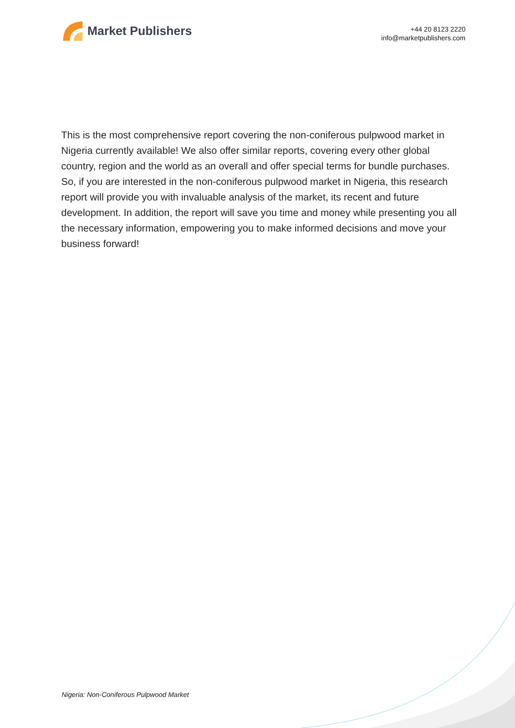Market Publishers
+44 20 8123 2220
info@marketpublishers.com
This is the most comprehensive report covering the non-coniferous pulpwood market in Nigeria currently available! We also offer similar reports, covering every other global country, region and the world as an overall and offer special terms for bundle purchases. So, if you are interested in the non-coniferous pulpwood market in Nigeria, this research report will provide you with invaluable analysis of the market, its recent and future development. In addition, the report will save you time and money while presenting you all the necessary information, empowering you to make informed decisions and move your business forward!
Nigeria: Non-Coniferous Pulpwood Market